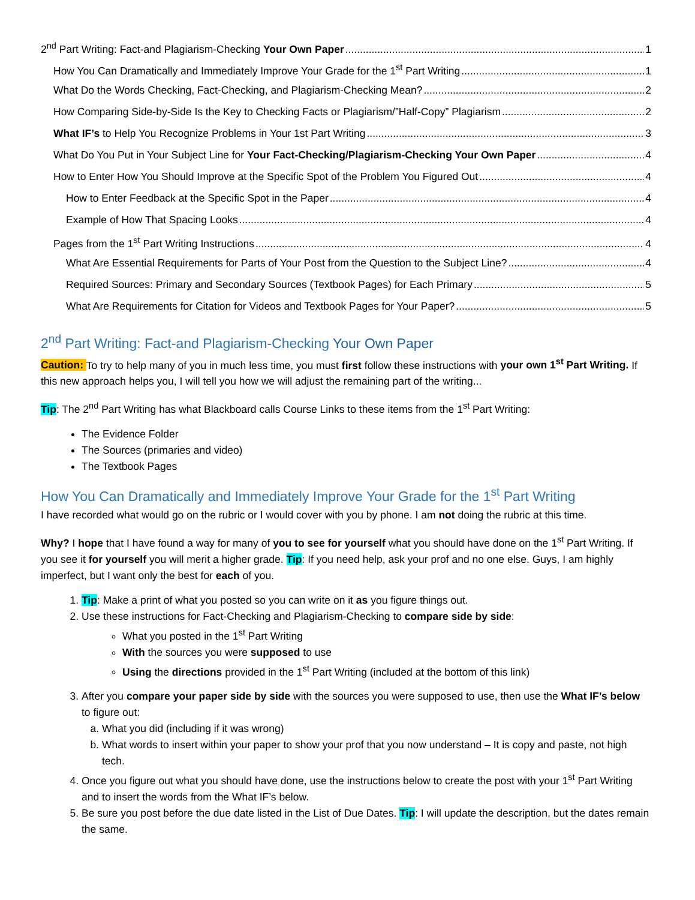2<sup>nd</sup> Part Writing: Fact-and Plagiarism-Checking Your Own Paper 1
How You Can Dramatically and Immediately Improve Your Grade for the 1<sup>st</sup> Part Writing 1
What Do the Words Checking, Fact-Checking, and Plagiarism-Checking Mean? 2
How Comparing Side-by-Side Is the Key to Checking Facts or Plagiarism/”Half-Copy” Plagiarism 2
What IF’s to Help You Recognize Problems in Your 1st Part Writing 3
What Do You Put in Your Subject Line for Your Fact-Checking/Plagiarism-Checking Your Own Paper 4
How to Enter How You Should Improve at the Specific Spot of the Problem You Figured Out 4
How to Enter Feedback at the Specific Spot in the Paper 4
Example of How That Spacing Looks 4
Pages from the 1<sup>st</sup> Part Writing Instructions 4
What Are Essential Requirements for Parts of Your Post from the Question to the Subject Line? 4
Required Sources: Primary and Secondary Sources (Textbook Pages) for Each Primary 5
What Are Requirements for Citation for Videos and Textbook Pages for Your Paper? 5
2<sup>nd</sup> Part Writing: Fact-and Plagiarism-Checking Your Own Paper
Caution: To try to help many of you in much less time, you must first follow these instructions with your own 1<sup>st</sup> Part Writing. If this new approach helps you, I will tell you how we will adjust the remaining part of the writing...
Tip: The 2<sup>nd</sup> Part Writing has what Blackboard calls Course Links to these items from the 1<sup>st</sup> Part Writing:
The Evidence Folder
The Sources (primaries and video)
The Textbook Pages
How You Can Dramatically and Immediately Improve Your Grade for the 1<sup>st</sup> Part Writing
I have recorded what would go on the rubric or I would cover with you by phone. I am not doing the rubric at this time.
Why? I hope that I have found a way for many of you to see for yourself what you should have done on the 1<sup>st</sup> Part Writing. If you see it for yourself you will merit a higher grade. Tip: If you need help, ask your prof and no one else. Guys, I am highly imperfect, but I want only the best for each of you.
1. Tip: Make a print of what you posted so you can write on it as you figure things out.
2. Use these instructions for Fact-Checking and Plagiarism-Checking to compare side by side:
What you posted in the 1<sup>st</sup> Part Writing
With the sources you were supposed to use
Using the directions provided in the 1<sup>st</sup> Part Writing (included at the bottom of this link)
3. After you compare your paper side by side with the sources you were supposed to use, then use the What IF’s below to figure out:
a. What you did (including if it was wrong)
b. What words to insert within your paper to show your prof that you now understand – It is copy and paste, not high tech.
4. Once you figure out what you should have done, use the instructions below to create the post with your 1<sup>st</sup> Part Writing and to insert the words from the What IF’s below.
5. Be sure you post before the due date listed in the List of Due Dates. Tip: I will update the description, but the dates remain the same.